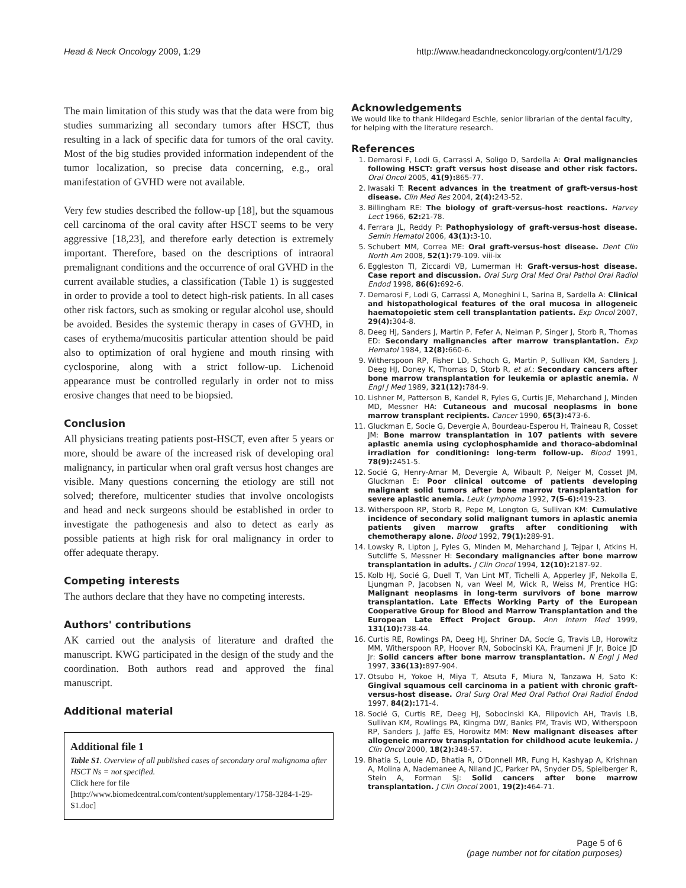Head & Neck Oncology 2009, 1:29 http://www.headandneckoncology.org/content/1/1/29
The main limitation of this study was that the data were from big studies summarizing all secondary tumors after HSCT, thus resulting in a lack of specific data for tumors of the oral cavity. Most of the big studies provided information independent of the tumor localization, so precise data concerning, e.g., oral manifestation of GVHD were not available.
Very few studies described the follow-up [18], but the squamous cell carcinoma of the oral cavity after HSCT seems to be very aggressive [18,23], and therefore early detection is extremely important. Therefore, based on the descriptions of intraoral premalignant conditions and the occurrence of oral GVHD in the current available studies, a classification (Table 1) is suggested in order to provide a tool to detect high-risk patients. In all cases other risk factors, such as smoking or regular alcohol use, should be avoided. Besides the systemic therapy in cases of GVHD, in cases of erythema/mucositis particular attention should be paid also to optimization of oral hygiene and mouth rinsing with cyclosporine, along with a strict follow-up. Lichenoid appearance must be controlled regularly in order not to miss erosive changes that need to be biopsied.
Conclusion
All physicians treating patients post-HSCT, even after 5 years or more, should be aware of the increased risk of developing oral malignancy, in particular when oral graft versus host changes are visible. Many questions concerning the etiology are still not solved; therefore, multicenter studies that involve oncologists and head and neck surgeons should be established in order to investigate the pathogenesis and also to detect as early as possible patients at high risk for oral malignancy in order to offer adequate therapy.
Competing interests
The authors declare that they have no competing interests.
Authors' contributions
AK carried out the analysis of literature and drafted the manuscript. KWG participated in the design of the study and the coordination. Both authors read and approved the final manuscript.
Additional material
Additional file 1
Table S1. Overview of all published cases of secondary oral malignoma after HSCT Ns = not specified.
Click here for file
[http://www.biomedcentral.com/content/supplementary/1758-3284-1-29-S1.doc]
Acknowledgements
We would like to thank Hildegard Eschle, senior librarian of the dental faculty, for helping with the literature research.
References
1. Demarosi F, Lodi G, Carrassi A, Soligo D, Sardella A: Oral malignancies following HSCT: graft versus host disease and other risk factors. Oral Oncol 2005, 41(9): 865-77.
2. Iwasaki T: Recent advances in the treatment of graft-versus-host disease. Clin Med Res 2004, 2(4): 243-52.
3. Billingham RE: The biology of graft-versus-host reactions. Harvey Lect 1966, 62: 21-78.
4. Ferrara JL, Reddy P: Pathophysiology of graft-versus-host disease. Semin Hematol 2006, 43(1): 3-10.
5. Schubert MM, Correa ME: Oral graft-versus-host disease. Dent Clin North Am 2008, 52(1): 79-109. viii-ix
6. Eggleston TI, Ziccardi VB, Lumerman H: Graft-versus-host disease. Case report and discussion. Oral Surg Oral Med Oral Pathol Oral Radiol Endod 1998, 86(6): 692-6.
7. Demarosi F, Lodi G, Carrassi A, Moneghini L, Sarina B, Sardella A: Clinical and histopathological features of the oral mucosa in allogeneic haematopoietic stem cell transplantation patients. Exp Oncol 2007, 29(4): 304-8.
8. Deeg HJ, Sanders J, Martin P, Fefer A, Neiman P, Singer J, Storb R, Thomas ED: Secondary malignancies after marrow transplantation. Exp Hematol 1984, 12(8): 660-6.
9. Witherspoon RP, Fisher LD, Schoch G, Martin P, Sullivan KM, Sanders J, Deeg HJ, Doney K, Thomas D, Storb R, et al.: Secondary cancers after bone marrow transplantation for leukemia or aplastic anemia. N Engl J Med 1989, 321(12): 784-9.
10. Lishner M, Patterson B, Kandel R, Fyles G, Curtis JE, Meharchand J, Minden MD, Messner HA: Cutaneous and mucosal neoplasms in bone marrow transplant recipients. Cancer 1990, 65(3): 473-6.
11. Gluckman E, Socie G, Devergie A, Bourdeau-Esperou H, Traineau R, Cosset JM: Bone marrow transplantation in 107 patients with severe aplastic anemia using cyclophosphamide and thoraco-abdominal irradiation for conditioning: long-term follow-up. Blood 1991, 78(9): 2451-5.
12. Socié G, Henry-Amar M, Devergie A, Wibault P, Neiger M, Cosset JM, Gluckman E: Poor clinical outcome of patients developing malignant solid tumors after bone marrow transplantation for severe aplastic anemia. Leuk Lymphoma 1992, 7(5–6): 419-23.
13. Witherspoon RP, Storb R, Pepe M, Longton G, Sullivan KM: Cumulative incidence of secondary solid malignant tumors in aplastic anemia patients given marrow grafts after conditioning with chemotherapy alone. Blood 1992, 79(1): 289-91.
14. Lowsky R, Lipton J, Fyles G, Minden M, Meharchand J, Tejpar I, Atkins H, Sutcliffe S, Messner H: Secondary malignancies after bone marrow transplantation in adults. J Clin Oncol 1994, 12(10): 2187-92.
15. Kolb HJ, Socié G, Duell T, Van Lint MT, Tichelli A, Apperley JF, Nekolla E, Ljungman P, Jacobsen N, van Weel M, Wick R, Weiss M, Prentice HG: Malignant neoplasms in long-term survivors of bone marrow transplantation. Late Effects Working Party of the European Cooperative Group for Blood and Marrow Transplantation and the European Late Effect Project Group. Ann Intern Med 1999, 131(10): 738-44.
16. Curtis RE, Rowlings PA, Deeg HJ, Shriner DA, Socíe G, Travis LB, Horowitz MM, Witherspoon RP, Hoover RN, Sobocinski KA, Fraumeni JF Jr, Boice JD Jr: Solid cancers after bone marrow transplantation. N Engl J Med 1997, 336(13): 897-904.
17. Otsubo H, Yokoe H, Miya T, Atsuta F, Miura N, Tanzawa H, Sato K: Gingival squamous cell carcinoma in a patient with chronic graft-versus-host disease. Oral Surg Oral Med Oral Pathol Oral Radiol Endod 1997, 84(2): 171-4.
18. Socié G, Curtis RE, Deeg HJ, Sobocinski KA, Filipovich AH, Travis LB, Sullivan KM, Rowlings PA, Kingma DW, Banks PM, Travis WD, Witherspoon RP, Sanders J, Jaffe ES, Horowitz MM: New malignant diseases after allogeneic marrow transplantation for childhood acute leukemia. J Clin Oncol 2000, 18(2): 348-57.
19. Bhatia S, Louie AD, Bhatia R, O'Donnell MR, Fung H, Kashyap A, Krishnan A, Molina A, Nademanee A, Niland JC, Parker PA, Snyder DS, Spielberger R, Stein A, Forman SJ: Solid cancers after bone marrow transplantation. J Clin Oncol 2001, 19(2): 464-71.
Page 5 of 6
(page number not for citation purposes)